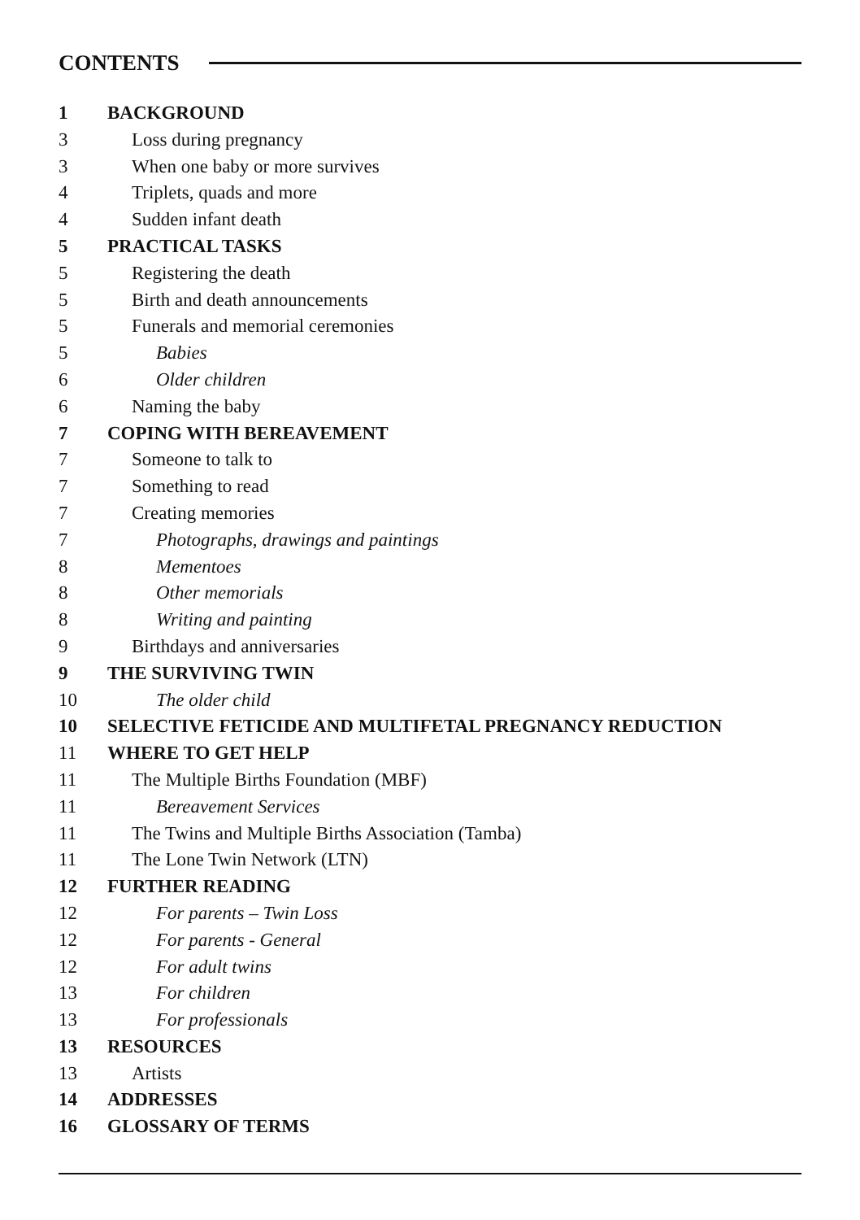CONTENTS
1 BACKGROUND
3 Loss during pregnancy
3 When one baby or more survives
4 Triplets, quads and more
4 Sudden infant death
5 PRACTICAL TASKS
5 Registering the death
5 Birth and death announcements
5 Funerals and memorial ceremonies
5 Babies
6 Older children
6 Naming the baby
7 COPING WITH BEREAVEMENT
7 Someone to talk to
7 Something to read
7 Creating memories
7 Photographs, drawings and paintings
8 Mementoes
8 Other memorials
8 Writing and painting
9 Birthdays and anniversaries
9 THE SURVIVING TWIN
10 The older child
10 SELECTIVE FETICIDE AND MULTIFETAL PREGNANCY REDUCTION
11 WHERE TO GET HELP
11 The Multiple Births Foundation (MBF)
11 Bereavement Services
11 The Twins and Multiple Births Association (Tamba)
11 The Lone Twin Network (LTN)
12 FURTHER READING
12 For parents – Twin Loss
12 For parents - General
12 For adult twins
13 For children
13 For professionals
13 RESOURCES
13 Artists
14 ADDRESSES
16 GLOSSARY OF TERMS